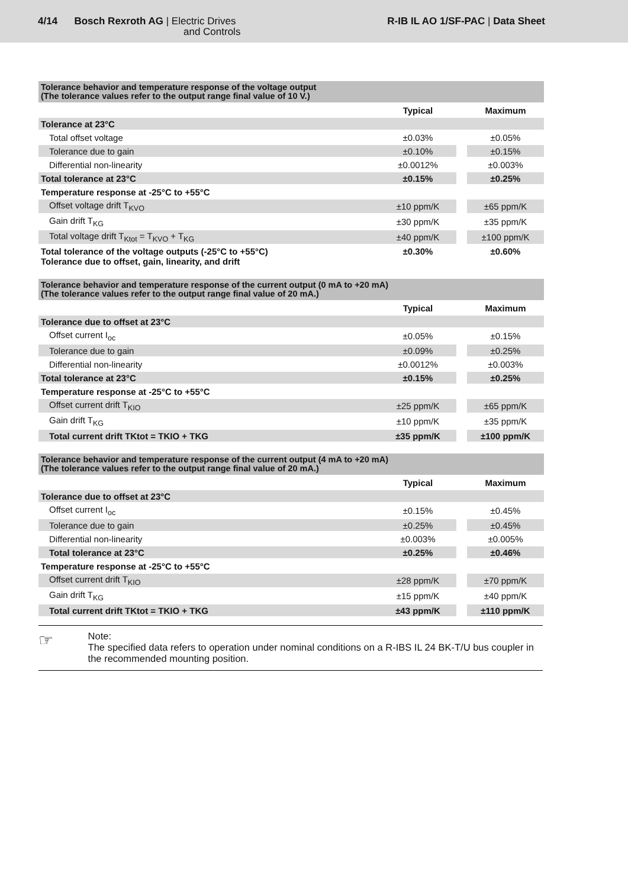4/14 Bosch Rexroth AG | Electric Drives
and Controls
R-IB IL AO 1/SF-PAC | Data Sheet
| Tolerance behavior and temperature response of the voltage output (The tolerance values refer to the output range final value of 10 V.) | | | |
| --- | --- | --- | --- |
| | Typical | | Maximum |
| Tolerance at 23°C | | | |
| Total offset voltage | ±0.03% | | ±0.05% |
| Tolerance due to gain | ±0.10% | | ±0.15% |
| Differential non-linearity | ±0.0012% | | ±0.003% |
| Total tolerance at 23°C | ±0.15% | | ±0.25% |
| Temperature response at -25°C to +55°C | | | |
| Offset voltage drift T<sub>KVO</sub> | ±10 ppm/K | | ±65 ppm/K |
| Gain drift T<sub>KG</sub> | ±30 ppm/K | | ±35 ppm/K |
| Total voltage drift T<sub>Ktot</sub> = T<sub>KVO</sub> + T<sub>KG</sub> | ±40 ppm/K | | ±100 ppm/K |
| Total tolerance of the voltage outputs (-25°C to +55°C) Tolerance due to offset, gain, linearity, and drift | ±0.30% | | ±0.60% |
| Tolerance behavior and temperature response of the current output (0 mA to +20 mA) (The tolerance values refer to the output range final value of 20 mA.) | | | |
| --- | --- | --- | --- |
| | Typical | | Maximum |
| Tolerance due to offset at 23°C | | | |
| Offset current I<sub>oc</sub> | ±0.05% | | ±0.15% |
| Tolerance due to gain | ±0.09% | | ±0.25% |
| Differential non-linearity | ±0.0012% | | ±0.003% |
| Total tolerance at 23°C | ±0.15% | | ±0.25% |
| Temperature response at -25°C to +55°C | | | |
| Offset current drift T<sub>KIO</sub> | ±25 ppm/K | | ±65 ppm/K |
| Gain drift T<sub>KG</sub> | ±10 ppm/K | | ±35 ppm/K |
| Total current drift TKtot = TKIO + TKG | ±35 ppm/K | | ±100 ppm/K |
| Tolerance behavior and temperature response of the current output (4 mA to +20 mA) (The tolerance values refer to the output range final value of 20 mA.) | | | |
| --- | --- | --- | --- |
| | Typical | | Maximum |
| Tolerance due to offset at 23°C | | | |
| Offset current I<sub>oc</sub> | ±0.15% | | ±0.45% |
| Tolerance due to gain | ±0.25% | | ±0.45% |
| Differential non-linearity | ±0.003% | | ±0.005% |
| Total tolerance at 23°C | ±0.25% | | ±0.46% |
| Temperature response at -25°C to +55°C | | | |
| Offset current drift T<sub>KIO</sub> | ±28 ppm/K | | ±70 ppm/K |
| Gain drift T<sub>KG</sub> | ±15 ppm/K | | ±40 ppm/K |
| Total current drift TKtot = TKIO + TKG | ±43 ppm/K | | ±110 ppm/K |
☞
Note:
The specified data refers to operation under nominal conditions on a R-IBS IL 24 BK-T/U bus coupler in the recommended mounting position.